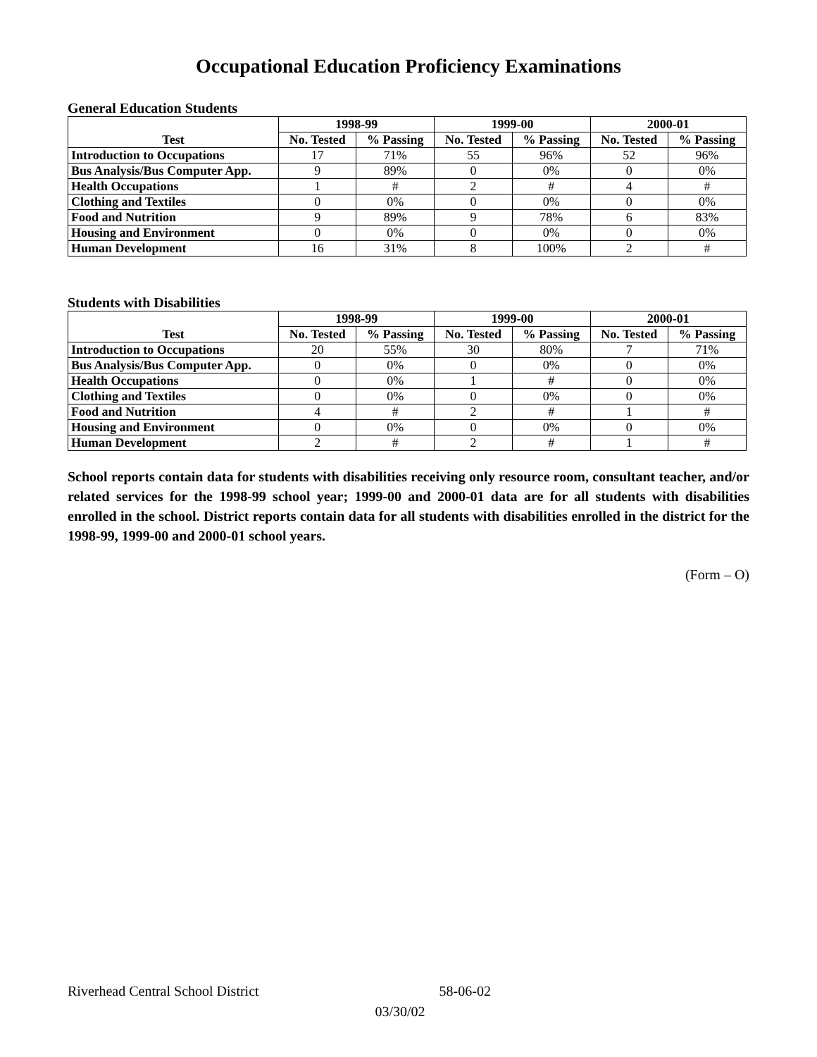Occupational Education Proficiency Examinations
General Education Students
| | 1998-99 | | 1999-00 | | 2000-01 | |
| --- | --- | --- | --- | --- | --- | --- |
| Test | No. Tested | % Passing | No. Tested | % Passing | No. Tested | % Passing |
| Introduction to Occupations | 17 | 71% | 55 | 96% | 52 | 96% |
| Bus Analysis/Bus Computer App. | 9 | 89% | 0 | 0% | 0 | 0% |
| Health Occupations | 1 | # | 2 | # | 4 | # |
| Clothing and Textiles | 0 | 0% | 0 | 0% | 0 | 0% |
| Food and Nutrition | 9 | 89% | 9 | 78% | 6 | 83% |
| Housing and Environment | 0 | 0% | 0 | 0% | 0 | 0% |
| Human Development | 16 | 31% | 8 | 100% | 2 | # |
Students with Disabilities
| | 1998-99 | | 1999-00 | | 2000-01 | |
| --- | --- | --- | --- | --- | --- | --- |
| Test | No. Tested | % Passing | No. Tested | % Passing | No. Tested | % Passing |
| Introduction to Occupations | 20 | 55% | 30 | 80% | 7 | 71% |
| Bus Analysis/Bus Computer App. | 0 | 0% | 0 | 0% | 0 | 0% |
| Health Occupations | 0 | 0% | 1 | # | 0 | 0% |
| Clothing and Textiles | 0 | 0% | 0 | 0% | 0 | 0% |
| Food and Nutrition | 4 | # | 2 | # | 1 | # |
| Housing and Environment | 0 | 0% | 0 | 0% | 0 | 0% |
| Human Development | 2 | # | 2 | # | 1 | # |
School reports contain data for students with disabilities receiving only resource room, consultant teacher, and/or related services for the 1998-99 school year; 1999-00 and 2000-01 data are for all students with disabilities enrolled in the school. District reports contain data for all students with disabilities enrolled in the district for the 1998-99, 1999-00 and 2000-01 school years.
(Form – O)
Riverhead Central School District 58-06-02
03/30/02